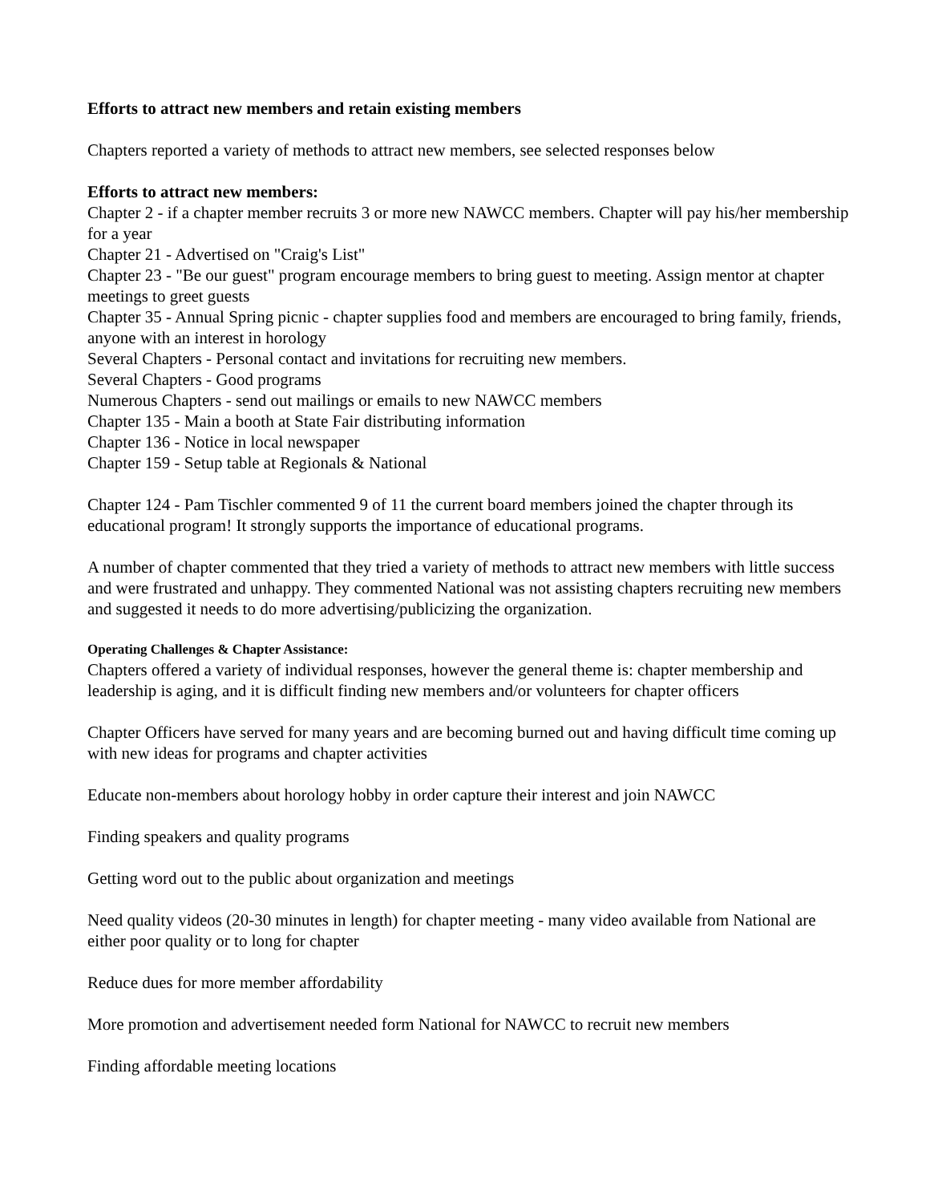Efforts to attract new members and retain existing members
Chapters reported a variety of methods to attract new members, see selected responses below
Efforts to attract new members:
Chapter 2 - if a chapter member recruits 3 or more new NAWCC members. Chapter will pay his/her membership for a year
Chapter 21 - Advertised on "Craig's List"
Chapter 23 - "Be our guest" program encourage members to bring guest to meeting. Assign mentor at chapter meetings to greet guests
Chapter 35 - Annual Spring picnic - chapter supplies food and members are encouraged to bring family, friends, anyone with an interest in horology
Several Chapters - Personal contact and invitations for recruiting new members.
Several Chapters - Good programs
Numerous Chapters - send out mailings or emails to new NAWCC members
Chapter 135 - Main a booth at State Fair distributing information
Chapter 136 - Notice in local newspaper
Chapter 159 - Setup table at Regionals & National
Chapter 124 - Pam Tischler commented 9 of 11 the current board members joined the chapter through its educational program! It strongly supports the importance of educational programs.
A number of chapter commented that they tried a variety of methods to attract new members with little success and were frustrated and unhappy. They commented National was not assisting chapters recruiting new members and suggested it needs to do more advertising/publicizing the organization.
Operating Challenges & Chapter Assistance:
Chapters offered a variety of individual responses, however the general theme is: chapter membership and leadership is aging, and it is difficult finding new members and/or volunteers for chapter officers
Chapter Officers have served for many years and are becoming burned out and having difficult time coming up with new ideas for programs and chapter activities
Educate non-members about horology hobby in order capture their interest and join NAWCC
Finding speakers and quality programs
Getting word out to the public about organization and meetings
Need quality videos (20-30 minutes in length) for chapter meeting - many video available from National are either poor quality or to long for chapter
Reduce dues for more member affordability
More promotion and advertisement needed form National for NAWCC to recruit new members
Finding affordable meeting locations